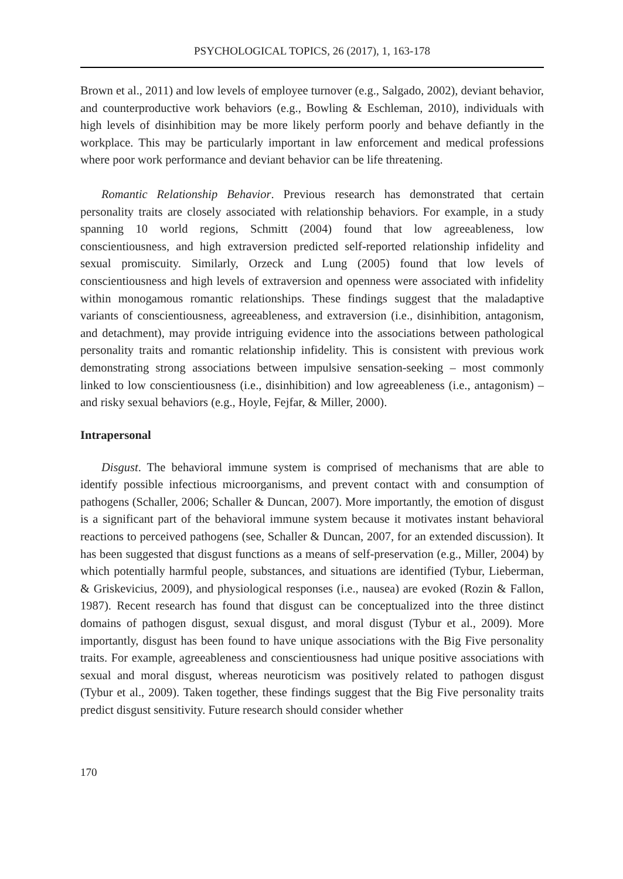PSYCHOLOGICAL TOPICS, 26 (2017), 1, 163-178
Brown et al., 2011) and low levels of employee turnover (e.g., Salgado, 2002), deviant behavior, and counterproductive work behaviors (e.g., Bowling & Eschleman, 2010), individuals with high levels of disinhibition may be more likely perform poorly and behave defiantly in the workplace. This may be particularly important in law enforcement and medical professions where poor work performance and deviant behavior can be life threatening.
Romantic Relationship Behavior. Previous research has demonstrated that certain personality traits are closely associated with relationship behaviors. For example, in a study spanning 10 world regions, Schmitt (2004) found that low agreeableness, low conscientiousness, and high extraversion predicted self-reported relationship infidelity and sexual promiscuity. Similarly, Orzeck and Lung (2005) found that low levels of conscientiousness and high levels of extraversion and openness were associated with infidelity within monogamous romantic relationships. These findings suggest that the maladaptive variants of conscientiousness, agreeableness, and extraversion (i.e., disinhibition, antagonism, and detachment), may provide intriguing evidence into the associations between pathological personality traits and romantic relationship infidelity. This is consistent with previous work demonstrating strong associations between impulsive sensation-seeking – most commonly linked to low conscientiousness (i.e., disinhibition) and low agreeableness (i.e., antagonism) – and risky sexual behaviors (e.g., Hoyle, Fejfar, & Miller, 2000).
Intrapersonal
Disgust. The behavioral immune system is comprised of mechanisms that are able to identify possible infectious microorganisms, and prevent contact with and consumption of pathogens (Schaller, 2006; Schaller & Duncan, 2007). More importantly, the emotion of disgust is a significant part of the behavioral immune system because it motivates instant behavioral reactions to perceived pathogens (see, Schaller & Duncan, 2007, for an extended discussion). It has been suggested that disgust functions as a means of self-preservation (e.g., Miller, 2004) by which potentially harmful people, substances, and situations are identified (Tybur, Lieberman, & Griskevicius, 2009), and physiological responses (i.e., nausea) are evoked (Rozin & Fallon, 1987). Recent research has found that disgust can be conceptualized into the three distinct domains of pathogen disgust, sexual disgust, and moral disgust (Tybur et al., 2009). More importantly, disgust has been found to have unique associations with the Big Five personality traits. For example, agreeableness and conscientiousness had unique positive associations with sexual and moral disgust, whereas neuroticism was positively related to pathogen disgust (Tybur et al., 2009). Taken together, these findings suggest that the Big Five personality traits predict disgust sensitivity. Future research should consider whether
170